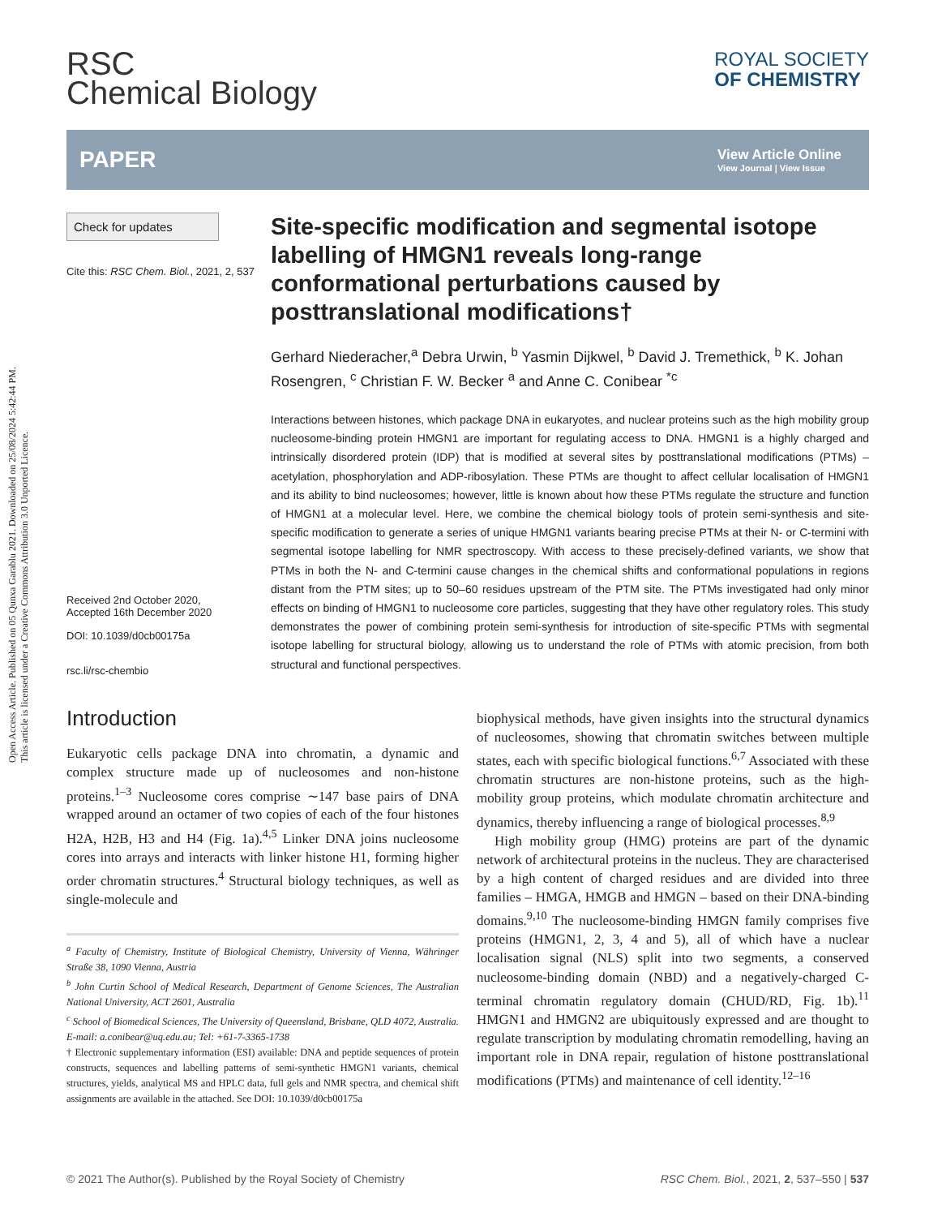Open Access Article. Published on 05 Qunxa Garablu 2021. Downloaded on 25/08/2024 5:42:44 PM.
This article is licensed under a Creative Commons Attribution 3.0 Unported Licence.
RSC
Chemical Biology
ROYAL SOCIETY
OF CHEMISTRY
PAPER
View Article Online
View Journal | View Issue
Check for updates
Cite this: RSC Chem. Biol., 2021, 2, 537
Received 2nd October 2020,
Accepted 16th December 2020
DOI: 10.1039/d0cb00175a
rsc.li/rsc-chembio
Site-specific modification and segmental isotope labelling of HMGN1 reveals long-range conformational perturbations caused by posttranslational modifications†
Gerhard Niederacher,<sup>a</sup> Debra Urwin, <sup>b</sup> Yasmin Dijkwel, <sup>b</sup> David J. Tremethick, <sup>b</sup> K. Johan Rosengren, <sup>c</sup> Christian F. W. Becker <sup>a</sup> and Anne C. Conibear <sup>*c</sup>
Interactions between histones, which package DNA in eukaryotes, and nuclear proteins such as the high mobility group nucleosome-binding protein HMGN1 are important for regulating access to DNA. HMGN1 is a highly charged and intrinsically disordered protein (IDP) that is modified at several sites by posttranslational modifications (PTMs) – acetylation, phosphorylation and ADP-ribosylation. These PTMs are thought to affect cellular localisation of HMGN1 and its ability to bind nucleosomes; however, little is known about how these PTMs regulate the structure and function of HMGN1 at a molecular level. Here, we combine the chemical biology tools of protein semi-synthesis and site-specific modification to generate a series of unique HMGN1 variants bearing precise PTMs at their N- or C-termini with segmental isotope labelling for NMR spectroscopy. With access to these precisely-defined variants, we show that PTMs in both the N- and C-termini cause changes in the chemical shifts and conformational populations in regions distant from the PTM sites; up to 50–60 residues upstream of the PTM site. The PTMs investigated had only minor effects on binding of HMGN1 to nucleosome core particles, suggesting that they have other regulatory roles. This study demonstrates the power of combining protein semi-synthesis for introduction of site-specific PTMs with segmental isotope labelling for structural biology, allowing us to understand the role of PTMs with atomic precision, from both structural and functional perspectives.
Introduction
Eukaryotic cells package DNA into chromatin, a dynamic and complex structure made up of nucleosomes and non-histone proteins.<sup>1–3</sup> Nucleosome cores comprise ∼147 base pairs of DNA wrapped around an octamer of two copies of each of the four histones H2A, H2B, H3 and H4 (Fig. 1a).<sup>4,5</sup> Linker DNA joins nucleosome cores into arrays and interacts with linker histone H1, forming higher order chromatin structures.<sup>4</sup> Structural biology techniques, as well as single-molecule and
<sup>a</sup> Faculty of Chemistry, Institute of Biological Chemistry, University of Vienna, Währinger Straße 38, 1090 Vienna, Austria
<sup>b</sup> John Curtin School of Medical Research, Department of Genome Sciences, The Australian National University, ACT 2601, Australia
<sup>c</sup> School of Biomedical Sciences, The University of Queensland, Brisbane, QLD 4072, Australia. E-mail: a.conibear@uq.edu.au; Tel: +61-7-3365-1738
† Electronic supplementary information (ESI) available: DNA and peptide sequences of protein constructs, sequences and labelling patterns of semi-synthetic HMGN1 variants, chemical structures, yields, analytical MS and HPLC data, full gels and NMR spectra, and chemical shift assignments are available in the attached. See DOI: 10.1039/d0cb00175a
biophysical methods, have given insights into the structural dynamics of nucleosomes, showing that chromatin switches between multiple states, each with specific biological functions.<sup>6,7</sup> Associated with these chromatin structures are non-histone proteins, such as the high-mobility group proteins, which modulate chromatin architecture and dynamics, thereby influencing a range of biological processes.<sup>8,9</sup>
High mobility group (HMG) proteins are part of the dynamic network of architectural proteins in the nucleus. They are characterised by a high content of charged residues and are divided into three families – HMGA, HMGB and HMGN – based on their DNA-binding domains.<sup>9,10</sup> The nucleosome-binding HMGN family comprises five proteins (HMGN1, 2, 3, 4 and 5), all of which have a nuclear localisation signal (NLS) split into two segments, a conserved nucleosome-binding domain (NBD) and a negatively-charged C-terminal chromatin regulatory domain (CHUD/RD, Fig. 1b).<sup>11</sup> HMGN1 and HMGN2 are ubiquitously expressed and are thought to regulate transcription by modulating chromatin remodelling, having an important role in DNA repair, regulation of histone posttranslational modifications (PTMs) and maintenance of cell identity.<sup>12–16</sup>
© 2021 The Author(s). Published by the Royal Society of Chemistry RSC Chem. Biol., 2021, 2, 537–550 | 537